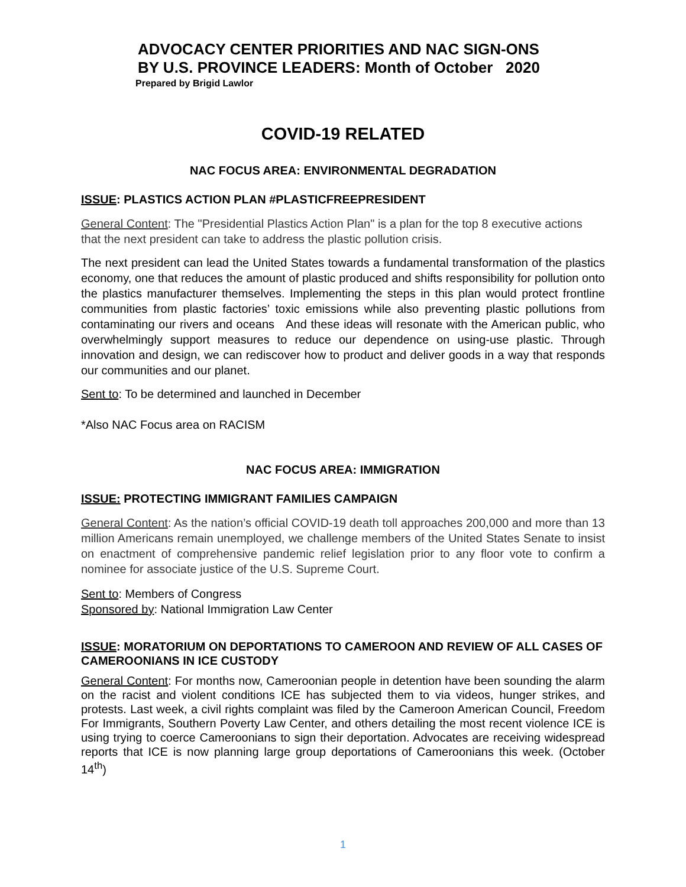ADVOCACY CENTER PRIORITIES AND NAC SIGN-ONS
BY U.S. PROVINCE LEADERS: Month of October 2020
Prepared by Brigid Lawlor
COVID-19 RELATED
NAC FOCUS AREA: ENVIRONMENTAL DEGRADATION
ISSUE: PLASTICS ACTION PLAN #PLASTICFREEPRESIDENT
General Content: The "Presidential Plastics Action Plan" is a plan for the top 8 executive actions that the next president can take to address the plastic pollution crisis.
The next president can lead the United States towards a fundamental transformation of the plastics economy, one that reduces the amount of plastic produced and shifts responsibility for pollution onto the plastics manufacturer themselves. Implementing the steps in this plan would protect frontline communities from plastic factories’ toxic emissions while also preventing plastic pollutions from contaminating our rivers and oceans And these ideas will resonate with the American public, who overwhelmingly support measures to reduce our dependence on using-use plastic. Through innovation and design, we can rediscover how to product and deliver goods in a way that responds our communities and our planet.
Sent to: To be determined and launched in December
*Also NAC Focus area on RACISM
NAC FOCUS AREA: IMMIGRATION
ISSUE: PROTECTING IMMIGRANT FAMILIES CAMPAIGN
General Content: As the nation’s official COVID-19 death toll approaches 200,000 and more than 13 million Americans remain unemployed, we challenge members of the United States Senate to insist on enactment of comprehensive pandemic relief legislation prior to any floor vote to confirm a nominee for associate justice of the U.S. Supreme Court.
Sent to: Members of Congress
Sponsored by: National Immigration Law Center
ISSUE: MORATORIUM ON DEPORTATIONS TO CAMEROON AND REVIEW OF ALL CASES OF CAMEROONIANS IN ICE CUSTODY
General Content: For months now, Cameroonian people in detention have been sounding the alarm on the racist and violent conditions ICE has subjected them to via videos, hunger strikes, and protests. Last week, a civil rights complaint was filed by the Cameroon American Council, Freedom For Immigrants, Southern Poverty Law Center, and others detailing the most recent violence ICE is using trying to coerce Cameroonians to sign their deportation. Advocates are receiving widespread reports that ICE is now planning large group deportations of Cameroonians this week. (October 14<sup>th</sup>)
1